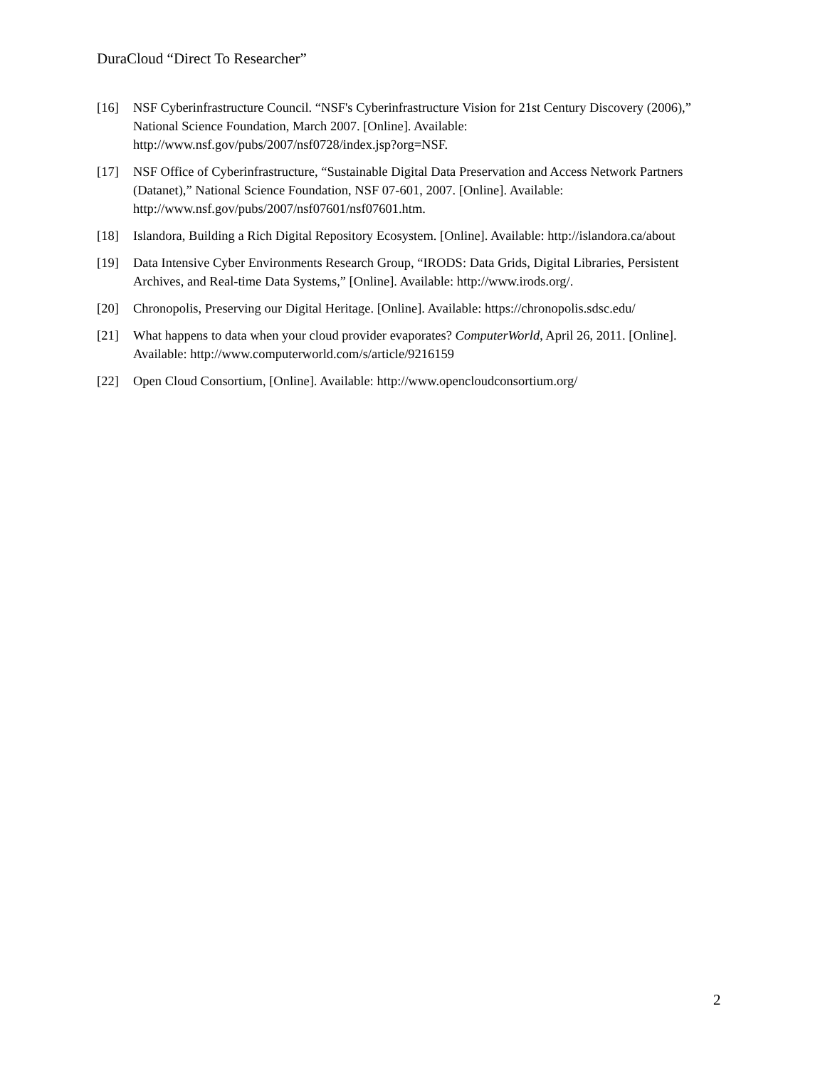DuraCloud “Direct To Researcher”
[16] NSF Cyberinfrastructure Council. “NSF's Cyberinfrastructure Vision for 21st Century Discovery (2006),” National Science Foundation, March 2007. [Online]. Available: http://www.nsf.gov/pubs/2007/nsf0728/index.jsp?org=NSF.
[17] NSF Office of Cyberinfrastructure, “Sustainable Digital Data Preservation and Access Network Partners (Datanet),” National Science Foundation, NSF 07-601, 2007. [Online]. Available: http://www.nsf.gov/pubs/2007/nsf07601/nsf07601.htm.
[18] Islandora, Building a Rich Digital Repository Ecosystem. [Online]. Available: http://islandora.ca/about
[19] Data Intensive Cyber Environments Research Group, “IRODS: Data Grids, Digital Libraries, Persistent Archives, and Real-time Data Systems,” [Online]. Available: http://www.irods.org/.
[20] Chronopolis, Preserving our Digital Heritage. [Online]. Available: https://chronopolis.sdsc.edu/
[21] What happens to data when your cloud provider evaporates? ComputerWorld, April 26, 2011. [Online]. Available: http://www.computerworld.com/s/article/9216159
[22] Open Cloud Consortium, [Online]. Available: http://www.opencloudconsortium.org/
2